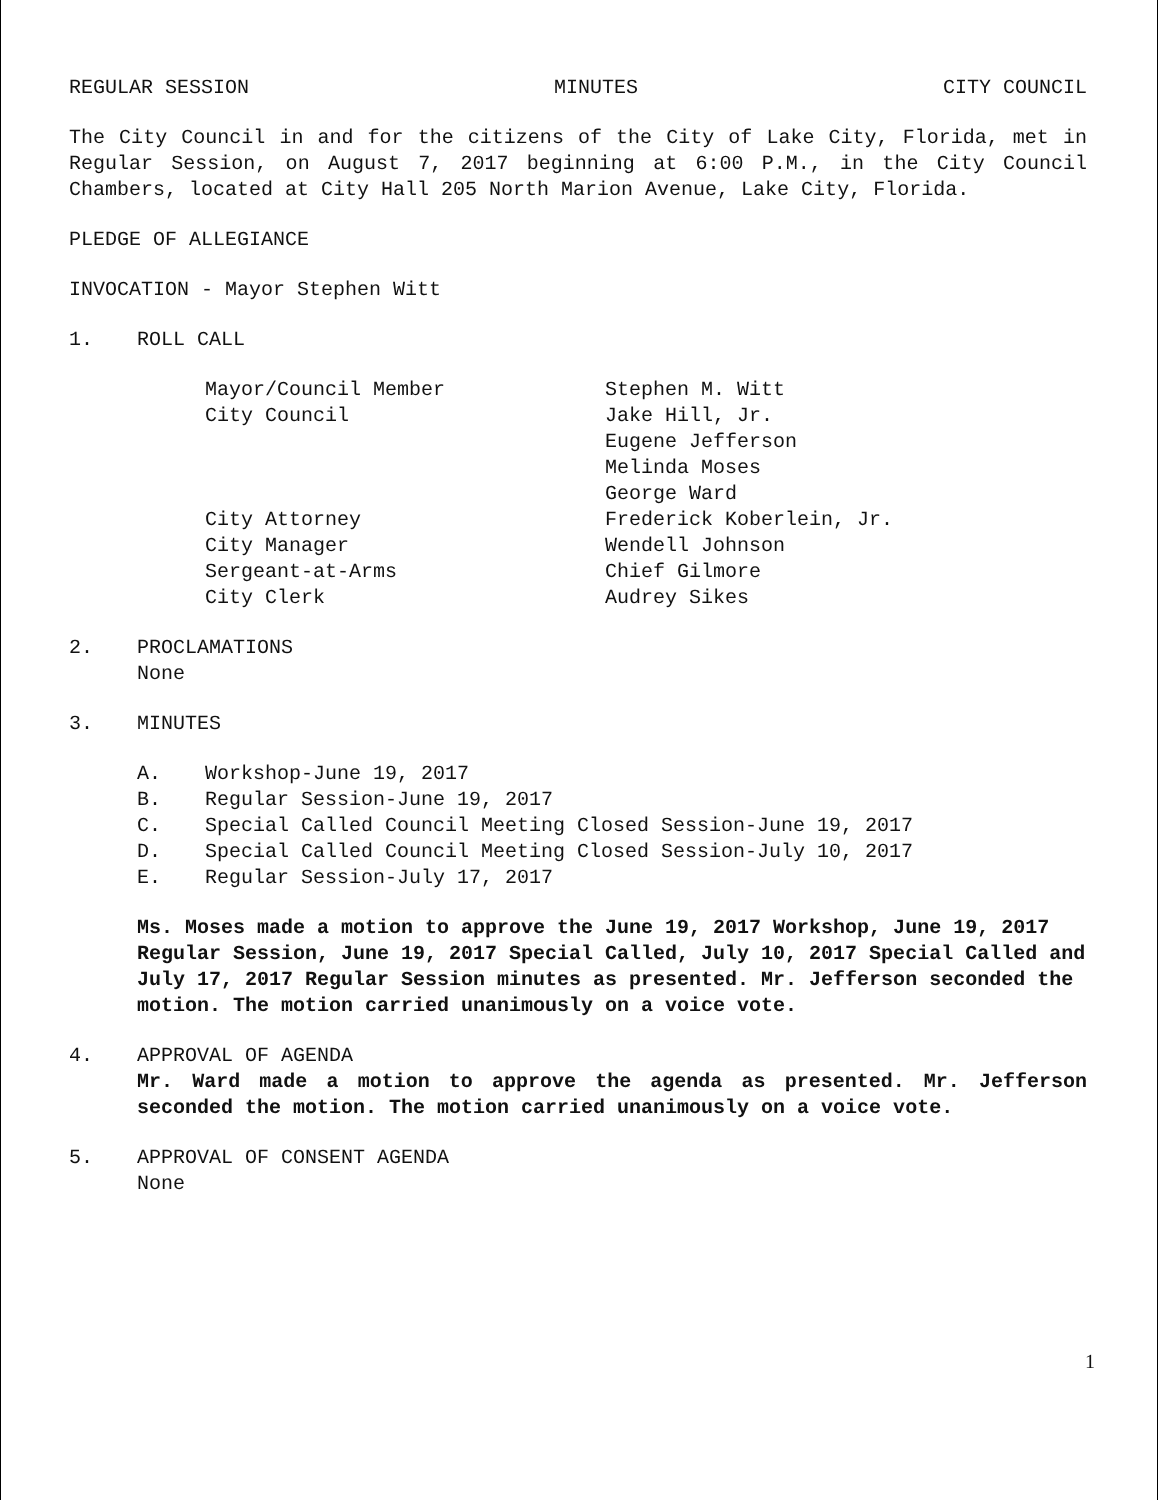REGULAR SESSION MINUTES CITY COUNCIL
The City Council in and for the citizens of the City of Lake City, Florida, met in Regular Session, on August 7, 2017 beginning at 6:00 P.M., in the City Council Chambers, located at City Hall 205 North Marion Avenue, Lake City, Florida.
PLEDGE OF ALLEGIANCE
INVOCATION - Mayor Stephen Witt
1. ROLL CALL
Mayor/Council Member
Stephen M. Witt
City Council
Jake Hill, Jr.
Eugene Jefferson
Melinda Moses
George Ward
City Attorney
Frederick Koberlein, Jr.
City Manager
Wendell Johnson
Sergeant-at-Arms
Chief Gilmore
City Clerk
Audrey Sikes
2. PROCLAMATIONS
None
3. MINUTES
A. Workshop-June 19, 2017
B. Regular Session-June 19, 2017
C. Special Called Council Meeting Closed Session-June 19, 2017
D. Special Called Council Meeting Closed Session-July 10, 2017
E. Regular Session-July 17, 2017
Ms. Moses made a motion to approve the June 19, 2017 Workshop, June 19, 2017 Regular Session, June 19, 2017 Special Called, July 10, 2017 Special Called and July 17, 2017 Regular Session minutes as presented. Mr. Jefferson seconded the motion. The motion carried unanimously on a voice vote.
4. APPROVAL OF AGENDA
Mr. Ward made a motion to approve the agenda as presented. Mr. Jefferson seconded the motion. The motion carried unanimously on a voice vote.
5. APPROVAL OF CONSENT AGENDA
None
1